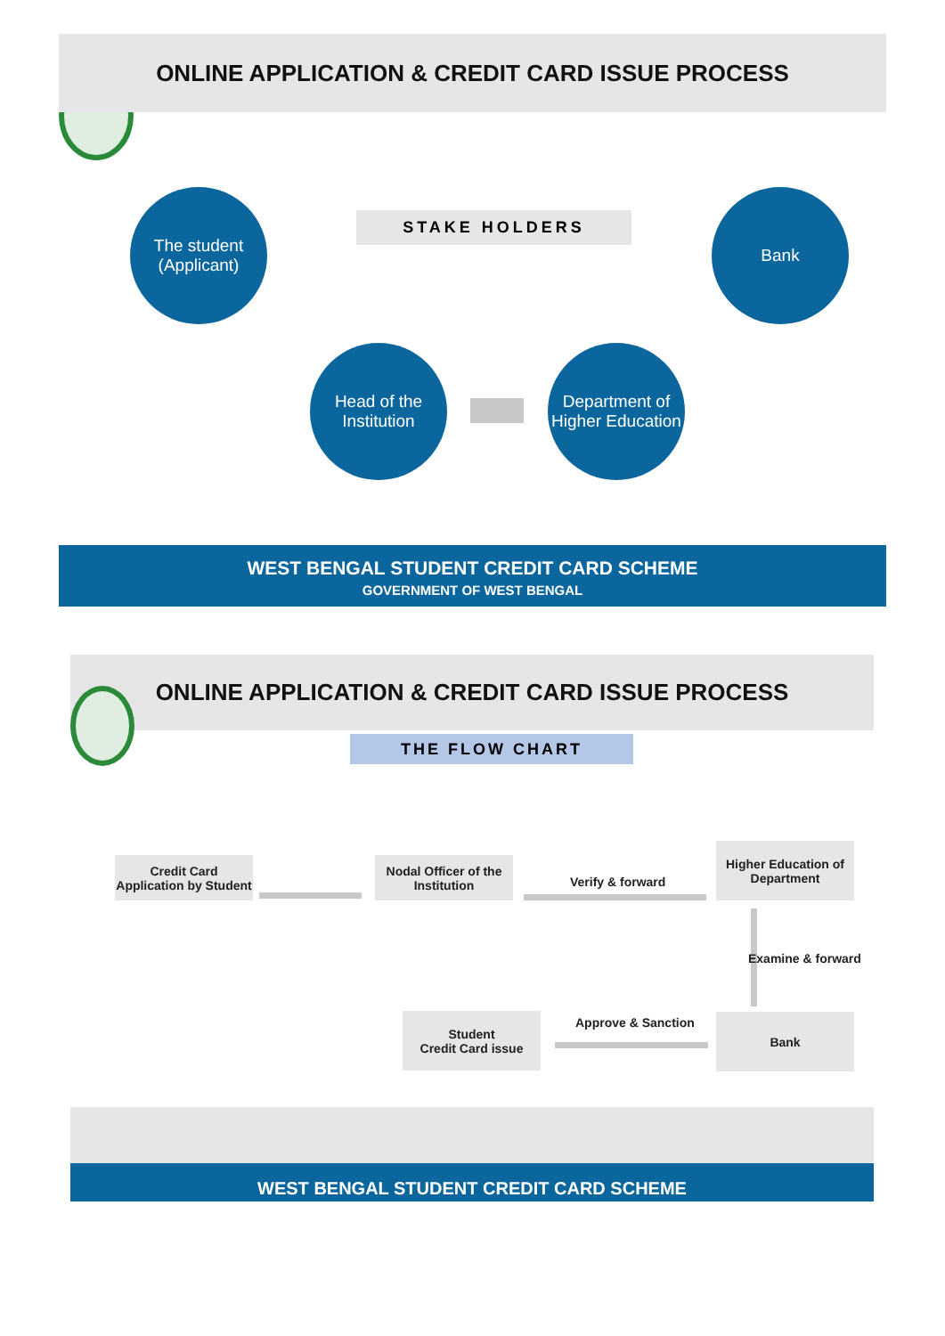ONLINE APPLICATION & CREDIT CARD ISSUE PROCESS
STAKE HOLDERS
The student
(Applicant)
Bank
Head of the
Institution
Department of
Higher Education
WEST BENGAL STUDENT CREDIT CARD SCHEME
GOVERNMENT OF WEST BENGAL
ONLINE APPLICATION & CREDIT CARD ISSUE PROCESS
THE FLOW CHART
Credit Card
Application by Student
Nodal Officer of the
Institution
Verify & forward
Higher Education of
Department
Examine & forward
Bank
Approve & Sanction
Student
Credit Card issue
WEST BENGAL STUDENT CREDIT CARD SCHEME